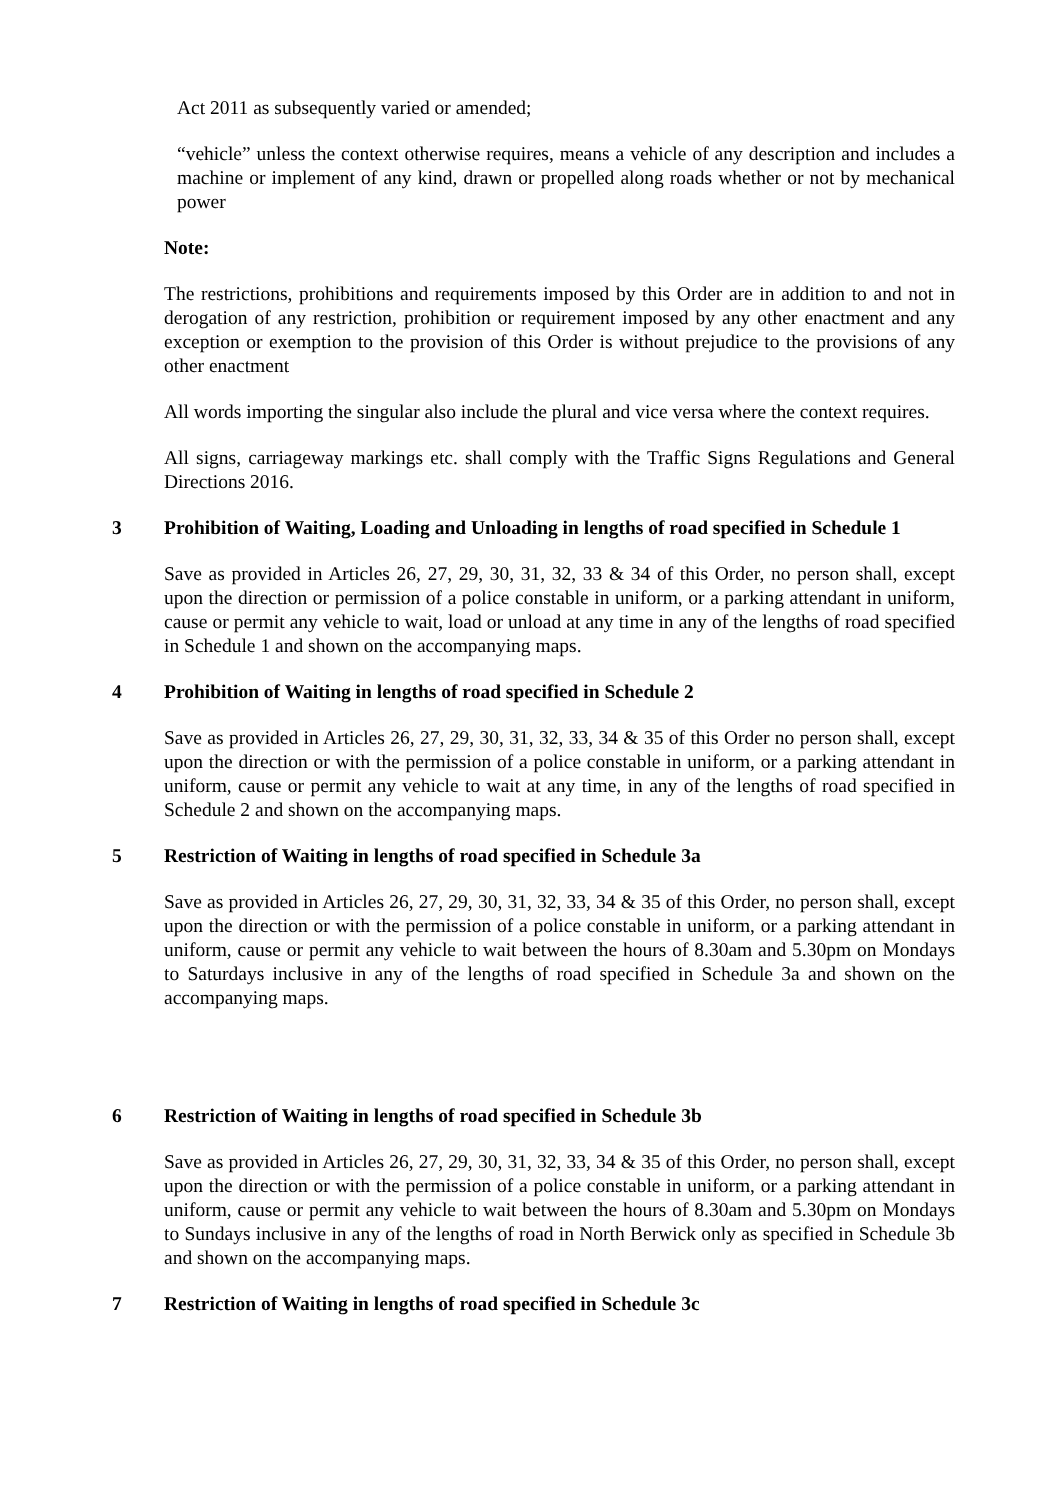Act 2011 as subsequently varied or amended;
“vehicle” unless the context otherwise requires, means a vehicle of any description and includes a machine or implement of any kind, drawn or propelled along roads whether or not by mechanical power
Note:
The restrictions, prohibitions and requirements imposed by this Order are in addition to and not in derogation of any restriction, prohibition or requirement imposed by any other enactment and any exception or exemption to the provision of this Order is without prejudice to the provisions of any other enactment
All words importing the singular also include the plural and vice versa where the context requires.
All signs, carriageway markings etc. shall comply with the Traffic Signs Regulations and General Directions 2016.
3 Prohibition of Waiting, Loading and Unloading in lengths of road specified in Schedule 1
Save as provided in Articles 26, 27, 29, 30, 31, 32, 33 & 34 of this Order, no person shall, except upon the direction or permission of a police constable in uniform, or a parking attendant in uniform, cause or permit any vehicle to wait, load or unload at any time in any of the lengths of road specified in Schedule 1 and shown on the accompanying maps.
4 Prohibition of Waiting in lengths of road specified in Schedule 2
Save as provided in Articles 26, 27, 29, 30, 31, 32, 33, 34 & 35 of this Order no person shall, except upon the direction or with the permission of a police constable in uniform, or a parking attendant in uniform, cause or permit any vehicle to wait at any time, in any of the lengths of road specified in Schedule 2 and shown on the accompanying maps.
5 Restriction of Waiting in lengths of road specified in Schedule 3a
Save as provided in Articles 26, 27, 29, 30, 31, 32, 33, 34 & 35 of this Order, no person shall, except upon the direction or with the permission of a police constable in uniform, or a parking attendant in uniform, cause or permit any vehicle to wait between the hours of 8.30am and 5.30pm on Mondays to Saturdays inclusive in any of the lengths of road specified in Schedule 3a and shown on the accompanying maps.
6 Restriction of Waiting in lengths of road specified in Schedule 3b
Save as provided in Articles 26, 27, 29, 30, 31, 32, 33, 34 & 35 of this Order, no person shall, except upon the direction or with the permission of a police constable in uniform, or a parking attendant in uniform, cause or permit any vehicle to wait between the hours of 8.30am and 5.30pm on Mondays to Sundays inclusive in any of the lengths of road in North Berwick only as specified in Schedule 3b and shown on the accompanying maps.
7 Restriction of Waiting in lengths of road specified in Schedule 3c